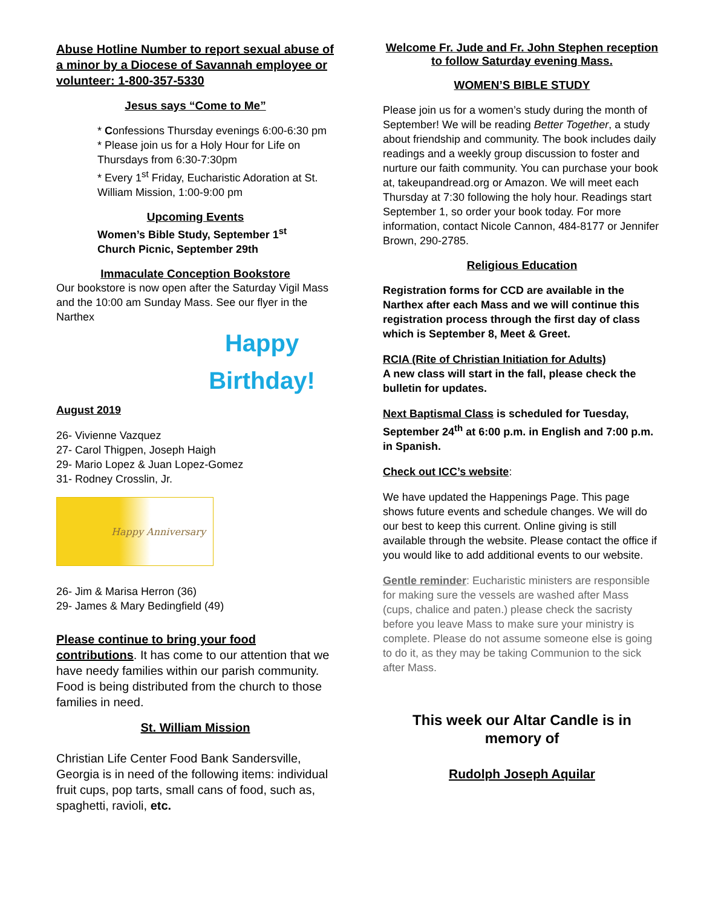Abuse Hotline Number to report sexual abuse of a minor by a Diocese of Savannah employee or volunteer: 1-800-357-5330
Jesus says “Come to Me”
* Confessions Thursday evenings 6:00-6:30 pm
* Please join us for a Holy Hour for Life on Thursdays from 6:30-7:30pm
* Every 1<sup>st</sup> Friday, Eucharistic Adoration at St. William Mission, 1:00-9:00 pm
Upcoming Events
Women’s Bible Study, September 1<sup>st</sup>
Church Picnic, September 29th
Immaculate Conception Bookstore
Our bookstore is now open after the Saturday Vigil Mass and the 10:00 am Sunday Mass. See our flyer in the Narthex
Happy
Birthday!
August 2019
26- Vivienne Vazquez
27- Carol Thigpen, Joseph Haigh
29- Mario Lopez & Juan Lopez-Gomez
31- Rodney Crosslin, Jr.
Happy Anniversary
26- Jim & Marisa Herron (36)
29- James & Mary Bedingfield (49)
Please continue to bring your food contributions. It has come to our attention that we have needy families within our parish community. Food is being distributed from the church to those families in need.
St. William Mission
Christian Life Center Food Bank Sandersville, Georgia is in need of the following items: individual fruit cups, pop tarts, small cans of food, such as, spaghetti, ravioli, etc.
Welcome Fr. Jude and Fr. John Stephen reception to follow Saturday evening Mass.
WOMEN’S BIBLE STUDY
Please join us for a women’s study during the month of September! We will be reading Better Together, a study about friendship and community. The book includes daily readings and a weekly group discussion to foster and nurture our faith community. You can purchase your book at, takeupandread.org or Amazon. We will meet each Thursday at 7:30 following the holy hour. Readings start September 1, so order your book today. For more information, contact Nicole Cannon, 484-8177 or Jennifer Brown, 290-2785.
Religious Education
Registration forms for CCD are available in the Narthex after each Mass and we will continue this registration process through the first day of class which is September 8, Meet & Greet.
RCIA (Rite of Christian Initiation for Adults)
A new class will start in the fall, please check the bulletin for updates.
Next Baptismal Class is scheduled for Tuesday, September 24<sup>th</sup> at 6:00 p.m. in English and 7:00 p.m. in Spanish.
Check out ICC’s website:
We have updated the Happenings Page. This page shows future events and schedule changes. We will do our best to keep this current. Online giving is still available through the website. Please contact the office if you would like to add additional events to our website.
Gentle reminder: Eucharistic ministers are responsible for making sure the vessels are washed after Mass (cups, chalice and paten.) please check the sacristy before you leave Mass to make sure your ministry is complete. Please do not assume someone else is going to do it, as they may be taking Communion to the sick after Mass.
This week our Altar Candle is in memory of
Rudolph Joseph Aquilar